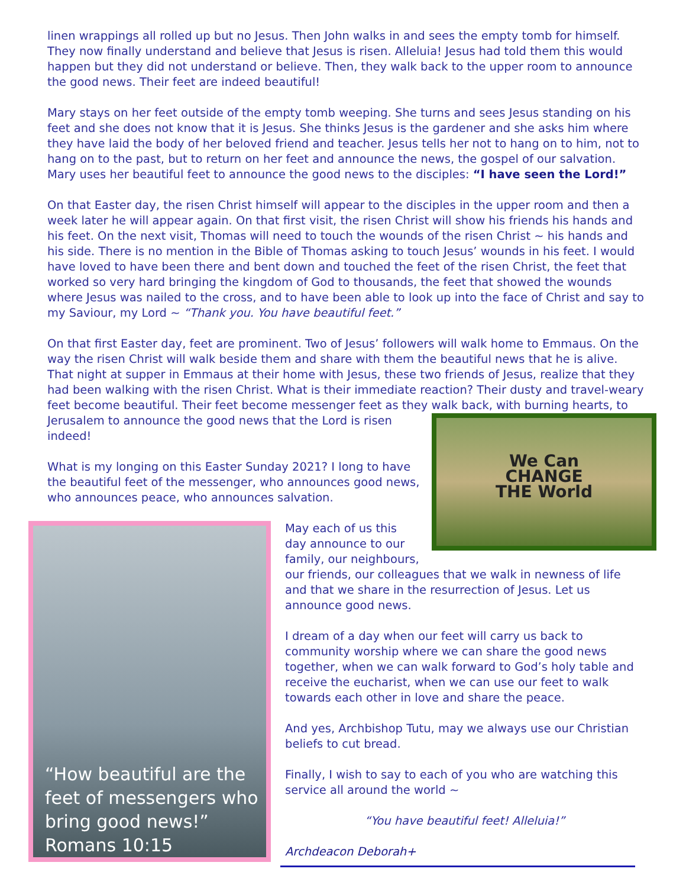linen wrappings all rolled up but no Jesus. Then John walks in and sees the empty tomb for himself. They now finally understand and believe that Jesus is risen. Alleluia! Jesus had told them this would happen but they did not understand or believe. Then, they walk back to the upper room to announce the good news. Their feet are indeed beautiful!
Mary stays on her feet outside of the empty tomb weeping. She turns and sees Jesus standing on his feet and she does not know that it is Jesus. She thinks Jesus is the gardener and she asks him where they have laid the body of her beloved friend and teacher. Jesus tells her not to hang on to him, not to hang on to the past, but to return on her feet and announce the news, the gospel of our salvation. Mary uses her beautiful feet to announce the good news to the disciples: “I have seen the Lord!”
On that Easter day, the risen Christ himself will appear to the disciples in the upper room and then a week later he will appear again. On that first visit, the risen Christ will show his friends his hands and his feet. On the next visit, Thomas will need to touch the wounds of the risen Christ ~ his hands and his side. There is no mention in the Bible of Thomas asking to touch Jesus’ wounds in his feet. I would have loved to have been there and bent down and touched the feet of the risen Christ, the feet that worked so very hard bringing the kingdom of God to thousands, the feet that showed the wounds where Jesus was nailed to the cross, and to have been able to look up into the face of Christ and say to my Saviour, my Lord ~ “Thank you. You have beautiful feet.”
On that first Easter day, feet are prominent. Two of Jesus’ followers will walk home to Emmaus. On the way the risen Christ will walk beside them and share with them the beautiful news that he is alive. That night at supper in Emmaus at their home with Jesus, these two friends of Jesus, realize that they had been walking with the risen Christ. What is their immediate reaction? Their dusty and travel-weary feet become beautiful. Their feet become messenger feet as they walk back, with We Can
CHANGE
THE World burning hearts, to Jerusalem to announce the good news that the Lord is risen indeed!
What is my longing on this Easter Sunday 2021? I long to have the beautiful feet of the messenger, who announces good news, who announces peace, who announces salvation.
“How beautiful are the feet of messengers who bring good news!” Romans 10:15
May each of us this day announce to our family, our neighbours, our friends, our colleagues that we walk in newness of life and that we share in the resurrection of Jesus. Let us announce good news.
I dream of a day when our feet will carry us back to community worship where we can share the good news together, when we can walk forward to God’s holy table and receive the eucharist, when we can use our feet to walk towards each other in love and share the peace.
And yes, Archbishop Tutu, may we always use our Christian beliefs to cut bread.
Finally, I wish to say to each of you who are watching this service all around the world ~
“You have beautiful feet! Alleluia!”
Archdeacon Deborah+